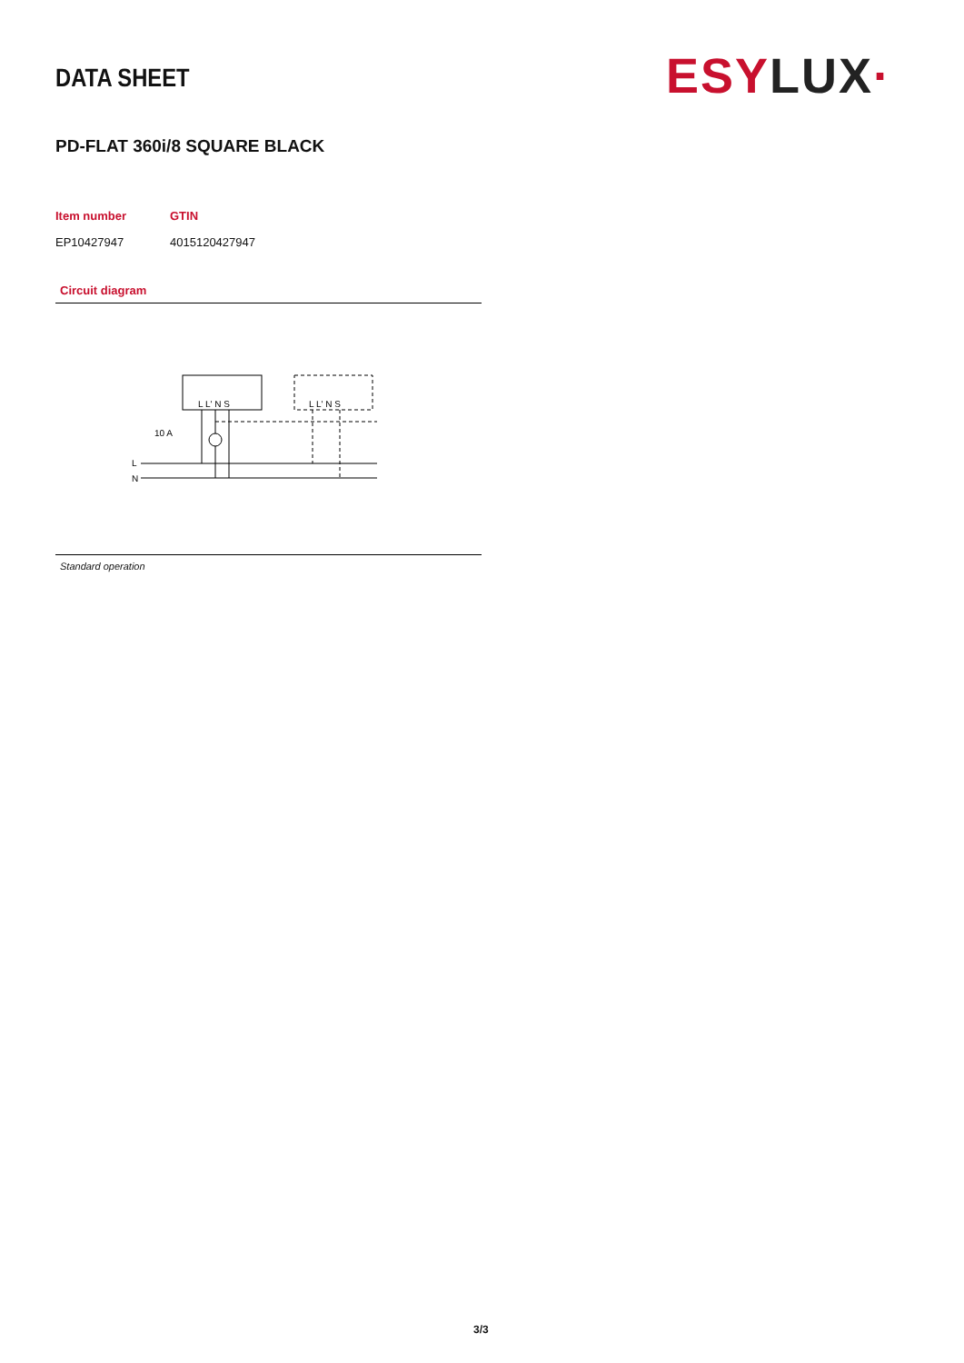ESY LUX·
DATA SHEET
PD-FLAT 360i/8 SQUARE BLACK
| Item number | GTIN |
| --- | --- |
| EP10427947 | 4015120427947 |
Circuit diagram
L L' N S
L L' N S
10 A
L
N
Standard operation
3/3